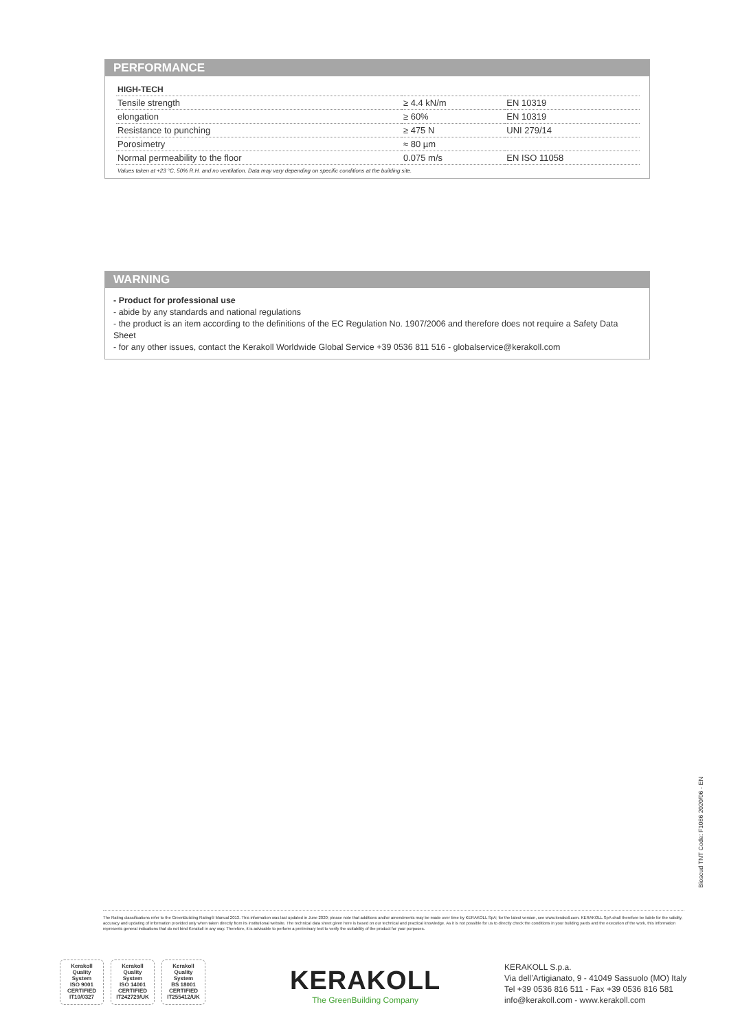PERFORMANCE
| HIGH-TECH | | |
| --- | --- | --- |
| Tensile strength | ≥ 4.4 kN/m | EN 10319 |
| elongation | ≥ 60% | EN 10319 |
| Resistance to punching | ≥ 475 N | UNI 279/14 |
| Porosimetry | ≈ 80 µm | |
| Normal permeability to the floor | 0.075 m/s | EN ISO 11058 |
Values taken at +23 °C, 50% R.H. and no ventilation. Data may vary depending on specific conditions at the building site.
WARNING
- Product for professional use
- abide by any standards and national regulations
- the product is an item according to the definitions of the EC Regulation No. 1907/2006 and therefore does not require a Safety Data Sheet
- for any other issues, contact the Kerakoll Worldwide Global Service +39 0536 811 516 - globalservice@kerakoll.com
Bioscud TNT Code: F1086 2020/06 - EN
The Rating classifications refer to the GreenBuilding Rating® Manual 2013. This information was last updated in June 2020; please note that additions and/or amendments may be made over time by KERAKOLL SpA; for the latest version, see www.kerakoll.com. KERAKOLL SpA shall therefore be liable for the validity, accuracy and updating of information provided only when taken directly from its institutional website. The technical data sheet given here is based on our technical and practical knowledge. As it is not possible for us to directly check the conditions in your building yards and the execution of the work, this information represents general indications that do not bind Kerakoll in any way. Therefore, it is advisable to perform a preliminary test to verify the suitability of the product for your purposes.
Kerakoll
Quality
System
ISO 9001
CERTIFIED
IT10/0327
Kerakoll
Quality
System
ISO 14001
CERTIFIED
IT242729/UK
Kerakoll
Quality
System
BS 18001
CERTIFIED
IT255412/UK
KERAKOLL
The GreenBuilding Company
KERAKOLL S.p.a.
Via dell’Artigianato, 9 - 41049 Sassuolo (MO) Italy
Tel +39 0536 816 511 - Fax +39 0536 816 581
info@kerakoll.com - www.kerakoll.com